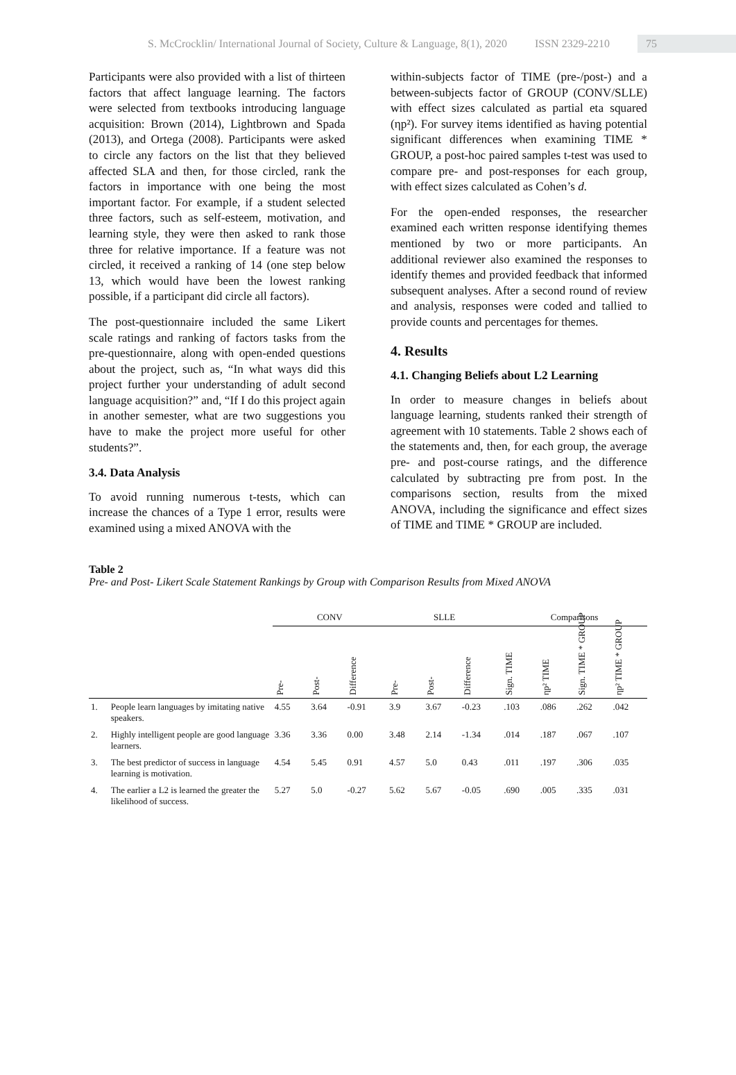S. McCrocklin/ International Journal of Society, Culture & Language, 8(1), 2020 ISSN 2329-2210 75
Participants were also provided with a list of thirteen factors that affect language learning. The factors were selected from textbooks introducing language acquisition: Brown (2014), Lightbrown and Spada (2013), and Ortega (2008). Participants were asked to circle any factors on the list that they believed affected SLA and then, for those circled, rank the factors in importance with one being the most important factor. For example, if a student selected three factors, such as self-esteem, motivation, and learning style, they were then asked to rank those three for relative importance. If a feature was not circled, it received a ranking of 14 (one step below 13, which would have been the lowest ranking possible, if a participant did circle all factors).
The post-questionnaire included the same Likert scale ratings and ranking of factors tasks from the pre-questionnaire, along with open-ended questions about the project, such as, “In what ways did this project further your understanding of adult second language acquisition?” and, “If I do this project again in another semester, what are two suggestions you have to make the project more useful for other students?”.
3.4. Data Analysis
To avoid running numerous t-tests, which can increase the chances of a Type 1 error, results were examined using a mixed ANOVA with the
within-subjects factor of TIME (pre-/post-) and a between-subjects factor of GROUP (CONV/SLLE) with effect sizes calculated as partial eta squared (ηp²). For survey items identified as having potential significant differences when examining TIME * GROUP, a post-hoc paired samples t-test was used to compare pre- and post-responses for each group, with effect sizes calculated as Cohen’s d.
For the open-ended responses, the researcher examined each written response identifying themes mentioned by two or more participants. An additional reviewer also examined the responses to identify themes and provided feedback that informed subsequent analyses. After a second round of review and analysis, responses were coded and tallied to provide counts and percentages for themes.
4. Results
4.1. Changing Beliefs about L2 Learning
In order to measure changes in beliefs about language learning, students ranked their strength of agreement with 10 statements. Table 2 shows each of the statements and, then, for each group, the average pre- and post-course ratings, and the difference calculated by subtracting pre from post. In the comparisons section, results from the mixed ANOVA, including the significance and effect sizes of TIME and TIME * GROUP are included.
Table 2
Pre- and Post- Likert Scale Statement Rankings by Group with Comparison Results from Mixed ANOVA
| | | CONV | | | SLLE | | | Comparisons | | | |
| --- | --- | --- | --- | --- | --- | --- | --- | --- | --- | --- | --- |
| | | Pre- | Post- | Difference | Pre- | Post- | Difference | Sign. TIME | ηp² TIME | Sign. TIME * GROUP | ηp² TIME * GROUP |
| 1. | People learn languages by imitating native speakers. | 4.55 | 3.64 | -0.91 | 3.9 | 3.67 | -0.23 | .103 | .086 | .262 | .042 |
| 2. | Highly intelligent people are good language learners. | 3.36 | 3.36 | 0.00 | 3.48 | 2.14 | -1.34 | .014 | .187 | .067 | .107 |
| 3. | The best predictor of success in language learning is motivation. | 4.54 | 5.45 | 0.91 | 4.57 | 5.0 | 0.43 | .011 | .197 | .306 | .035 |
| 4. | The earlier a L2 is learned the greater the likelihood of success. | 5.27 | 5.0 | -0.27 | 5.62 | 5.67 | -0.05 | .690 | .005 | .335 | .031 |